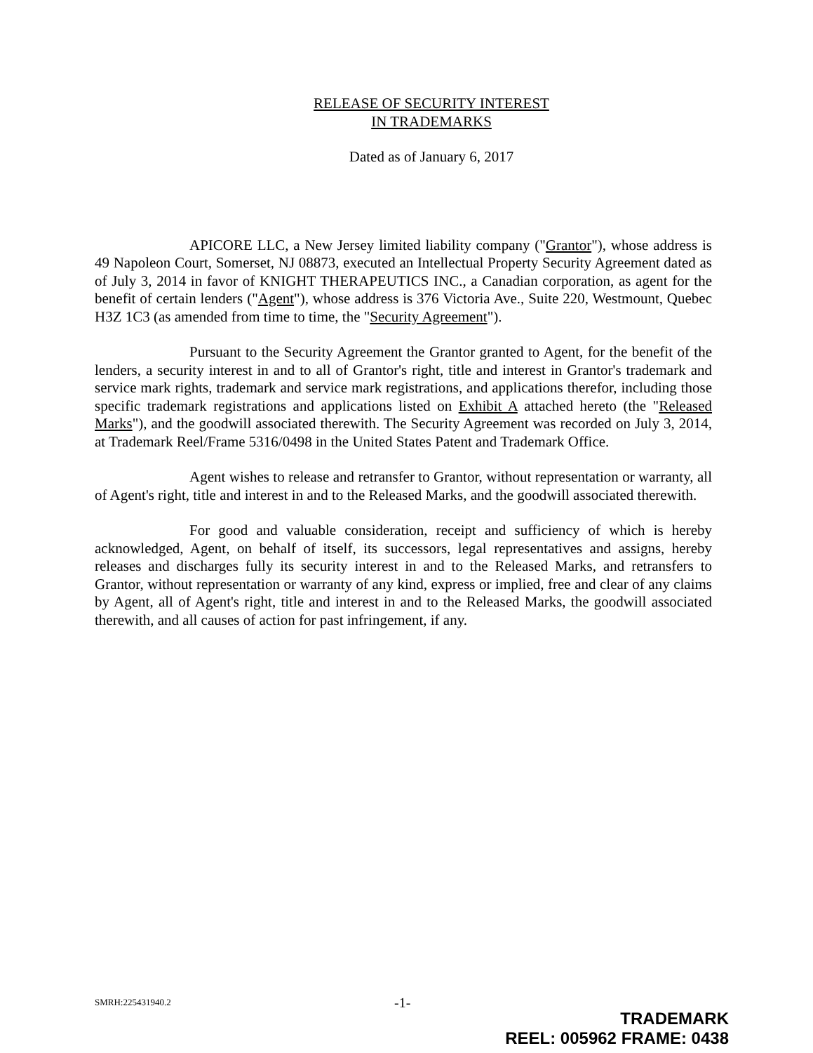RELEASE OF SECURITY INTEREST
IN TRADEMARKS
Dated as of January 6, 2017
APICORE LLC, a New Jersey limited liability company ("Grantor"), whose address is 49 Napoleon Court, Somerset, NJ 08873, executed an Intellectual Property Security Agreement dated as of July 3, 2014 in favor of KNIGHT THERAPEUTICS INC., a Canadian corporation, as agent for the benefit of certain lenders ("Agent"), whose address is 376 Victoria Ave., Suite 220, Westmount, Quebec H3Z 1C3 (as amended from time to time, the "Security Agreement").
Pursuant to the Security Agreement the Grantor granted to Agent, for the benefit of the lenders, a security interest in and to all of Grantor's right, title and interest in Grantor's trademark and service mark rights, trademark and service mark registrations, and applications therefor, including those specific trademark registrations and applications listed on Exhibit A attached hereto (the "Released Marks"), and the goodwill associated therewith. The Security Agreement was recorded on July 3, 2014, at Trademark Reel/Frame 5316/0498 in the United States Patent and Trademark Office.
Agent wishes to release and retransfer to Grantor, without representation or warranty, all of Agent's right, title and interest in and to the Released Marks, and the goodwill associated therewith.
For good and valuable consideration, receipt and sufficiency of which is hereby acknowledged, Agent, on behalf of itself, its successors, legal representatives and assigns, hereby releases and discharges fully its security interest in and to the Released Marks, and retransfers to Grantor, without representation or warranty of any kind, express or implied, free and clear of any claims by Agent, all of Agent's right, title and interest in and to the Released Marks, the goodwill associated therewith, and all causes of action for past infringement, if any.
SMRH:225431940.2 -1-
TRADEMARK
REEL: 005962 FRAME: 0438